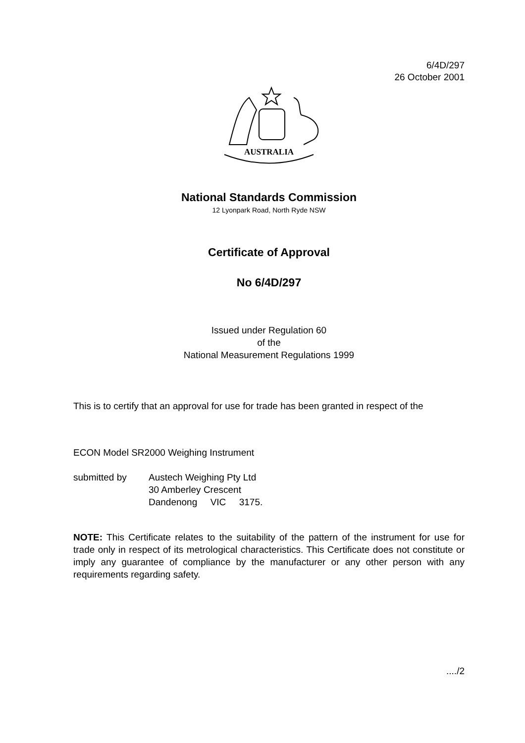6/4D/297
26 October 2001
AUSTRALIA
National Standards Commission
12 Lyonpark Road, North Ryde NSW
Certificate of Approval
No 6/4D/297
Issued under Regulation 60
of the
National Measurement Regulations 1999
This is to certify that an approval for use for trade has been granted in respect of the
ECON Model SR2000 Weighing Instrument
submitted by Austech Weighing Pty Ltd
30 Amberley Crescent
Dandenong VIC 3175.
NOTE: This Certificate relates to the suitability of the pattern of the instrument for use for trade only in respect of its metrological characteristics. This Certificate does not constitute or imply any guarantee of compliance by the manufacturer or any other person with any requirements regarding safety.
..../2